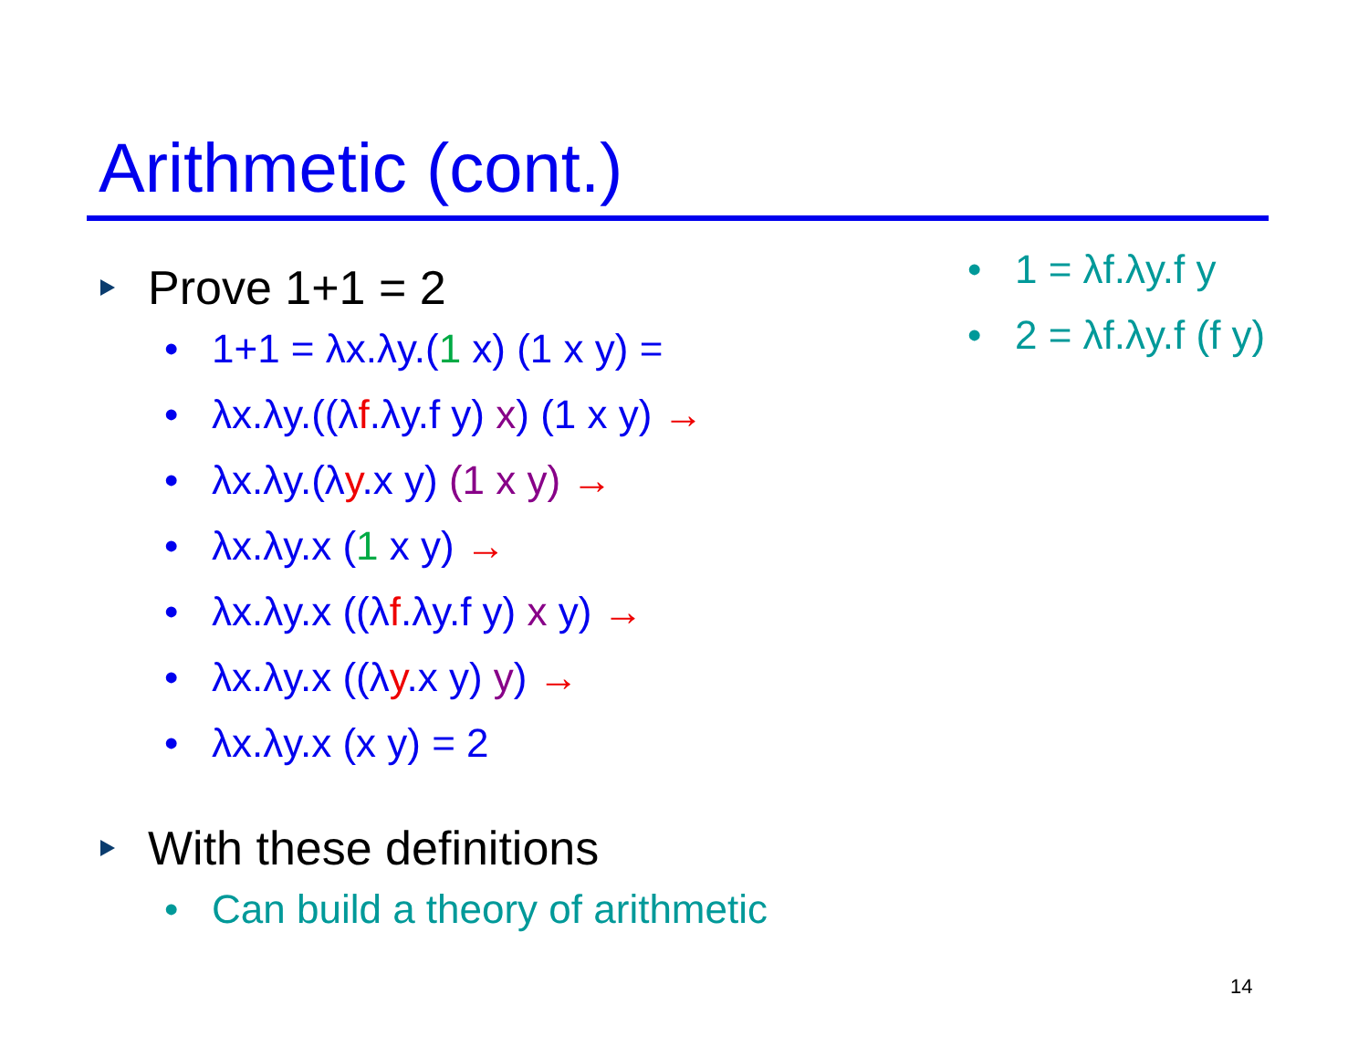Arithmetic (cont.)
Prove 1+1 = 2
• 1+1 = λx.λy.(1 x) (1 x y) =
• λx.λy.((λf.λy.f y) x) (1 x y) →
• λx.λy.(λy.x y) (1 x y) →
• λx.λy.x (1 x y) →
• λx.λy.x ((λf.λy.f y) x y) →
• λx.λy.x ((λy.x y) y) →
• λx.λy.x (x y) = 2
With these definitions
• Can build a theory of arithmetic
• 1 = λf.λy.f y
• 2 = λf.λy.f (f y)
14